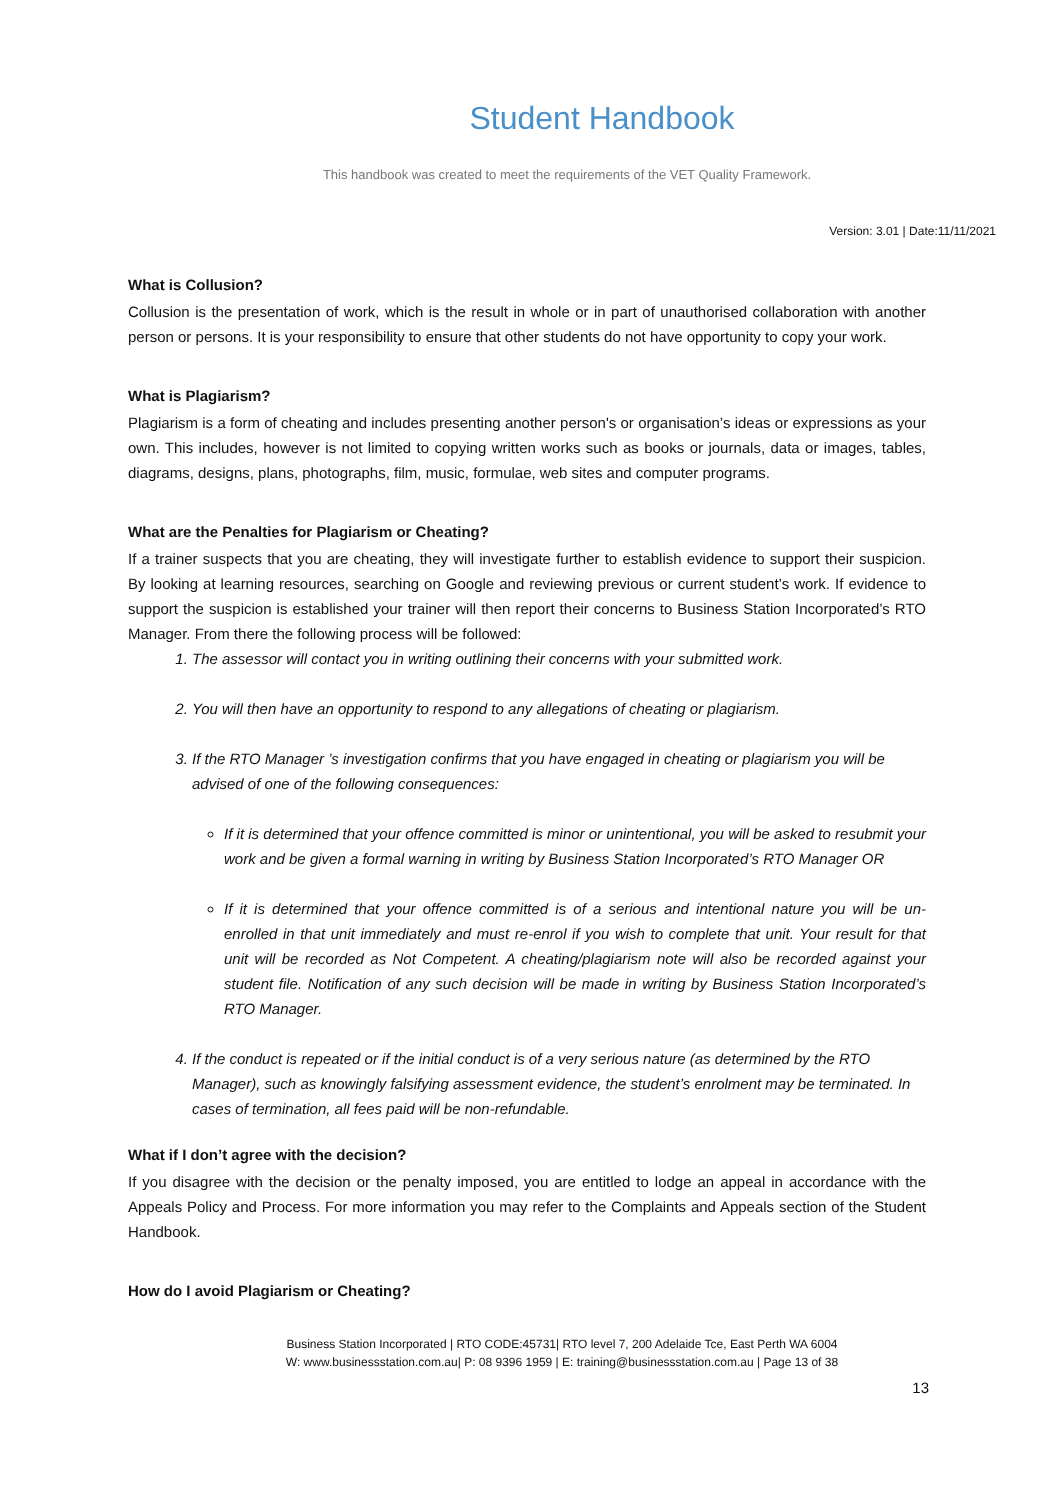Student Handbook
This handbook was created to meet the requirements of the VET Quality Framework.
Version: 3.01 | Date:11/11/2021
What is Collusion?
Collusion is the presentation of work, which is the result in whole or in part of unauthorised collaboration with another person or persons. It is your responsibility to ensure that other students do not have opportunity to copy your work.
What is Plagiarism?
Plagiarism is a form of cheating and includes presenting another person's or organisation’s ideas or expressions as your own. This includes, however is not limited to copying written works such as books or journals, data or images, tables, diagrams, designs, plans, photographs, film, music, formulae, web sites and computer programs.
What are the Penalties for Plagiarism or Cheating?
If a trainer suspects that you are cheating, they will investigate further to establish evidence to support their suspicion. By looking at learning resources, searching on Google and reviewing previous or current student’s work. If evidence to support the suspicion is established your trainer will then report their concerns to Business Station Incorporated’s RTO Manager. From there the following process will be followed:
1. The assessor will contact you in writing outlining their concerns with your submitted work.
2. You will then have an opportunity to respond to any allegations of cheating or plagiarism.
3. If the RTO Manager ’s investigation confirms that you have engaged in cheating or plagiarism you will be advised of one of the following consequences:
If it is determined that your offence committed is minor or unintentional, you will be asked to resubmit your work and be given a formal warning in writing by Business Station Incorporated’s RTO Manager OR
If it is determined that your offence committed is of a serious and intentional nature you will be un-enrolled in that unit immediately and must re-enrol if you wish to complete that unit. Your result for that unit will be recorded as Not Competent. A cheating/plagiarism note will also be recorded against your student file. Notification of any such decision will be made in writing by Business Station Incorporated’s RTO Manager.
4. If the conduct is repeated or if the initial conduct is of a very serious nature (as determined by the RTO Manager), such as knowingly falsifying assessment evidence, the student’s enrolment may be terminated. In cases of termination, all fees paid will be non-refundable.
What if I don’t agree with the decision?
If you disagree with the decision or the penalty imposed, you are entitled to lodge an appeal in accordance with the Appeals Policy and Process. For more information you may refer to the Complaints and Appeals section of the Student Handbook.
How do I avoid Plagiarism or Cheating?
Business Station Incorporated | RTO CODE:45731| RTO level 7, 200 Adelaide Tce, East Perth WA 6004
W: www.businessstation.com.au| P: 08 9396 1959 | E: training@businessstation.com.au | Page 13 of 38
13